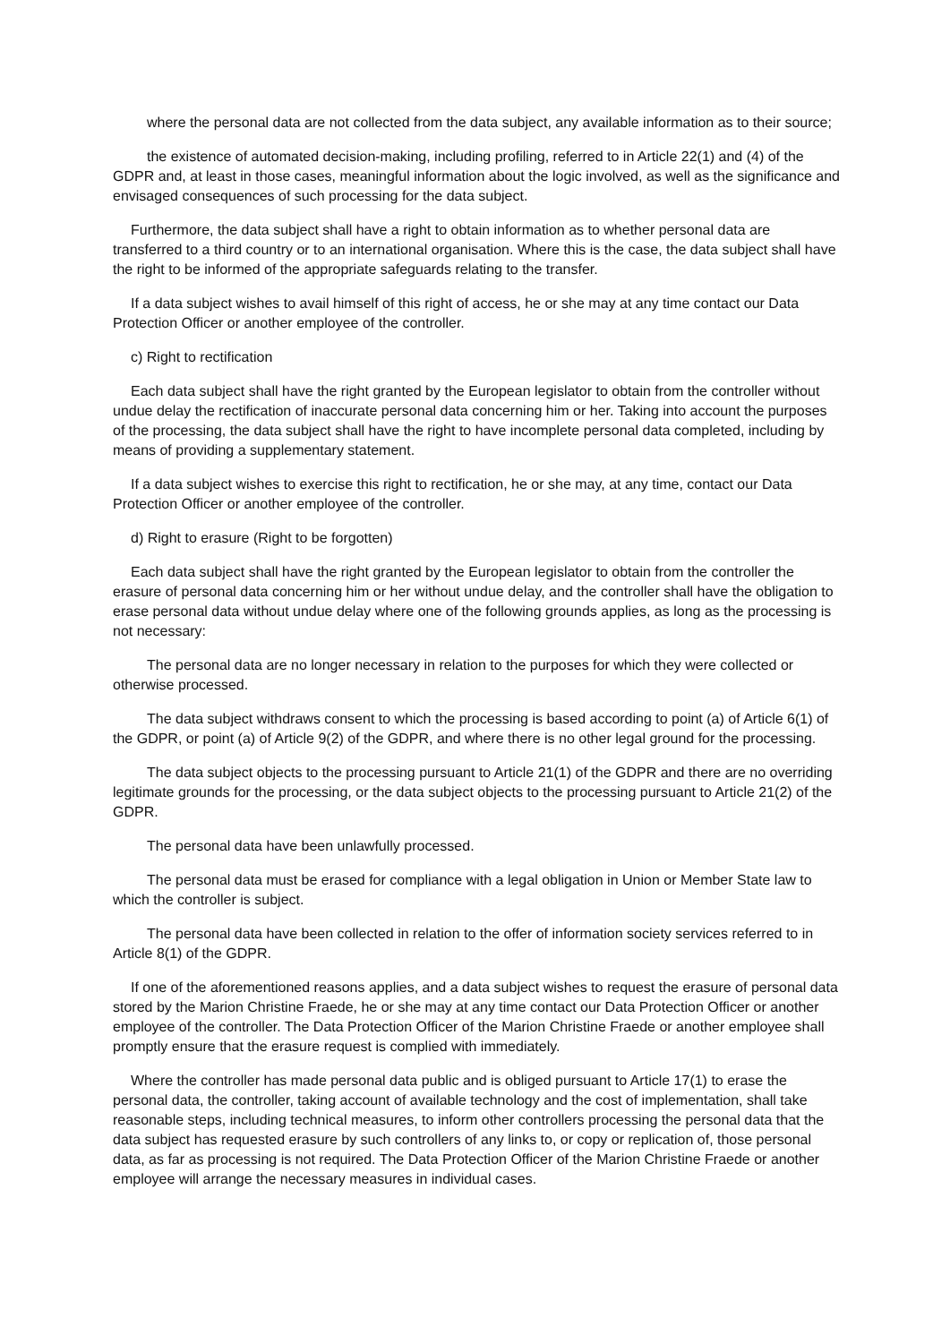where the personal data are not collected from the data subject, any available information as to their source;
the existence of automated decision-making, including profiling, referred to in Article 22(1) and (4) of the GDPR and, at least in those cases, meaningful information about the logic involved, as well as the significance and envisaged consequences of such processing for the data subject.
Furthermore, the data subject shall have a right to obtain information as to whether personal data are transferred to a third country or to an international organisation. Where this is the case, the data subject shall have the right to be informed of the appropriate safeguards relating to the transfer.
If a data subject wishes to avail himself of this right of access, he or she may at any time contact our Data Protection Officer or another employee of the controller.
c) Right to rectification
Each data subject shall have the right granted by the European legislator to obtain from the controller without undue delay the rectification of inaccurate personal data concerning him or her. Taking into account the purposes of the processing, the data subject shall have the right to have incomplete personal data completed, including by means of providing a supplementary statement.
If a data subject wishes to exercise this right to rectification, he or she may, at any time, contact our Data Protection Officer or another employee of the controller.
d) Right to erasure (Right to be forgotten)
Each data subject shall have the right granted by the European legislator to obtain from the controller the erasure of personal data concerning him or her without undue delay, and the controller shall have the obligation to erase personal data without undue delay where one of the following grounds applies, as long as the processing is not necessary:
The personal data are no longer necessary in relation to the purposes for which they were collected or otherwise processed.
The data subject withdraws consent to which the processing is based according to point (a) of Article 6(1) of the GDPR, or point (a) of Article 9(2) of the GDPR, and where there is no other legal ground for the processing.
The data subject objects to the processing pursuant to Article 21(1) of the GDPR and there are no overriding legitimate grounds for the processing, or the data subject objects to the processing pursuant to Article 21(2) of the GDPR.
The personal data have been unlawfully processed.
The personal data must be erased for compliance with a legal obligation in Union or Member State law to which the controller is subject.
The personal data have been collected in relation to the offer of information society services referred to in Article 8(1) of the GDPR.
If one of the aforementioned reasons applies, and a data subject wishes to request the erasure of personal data stored by the Marion Christine Fraede, he or she may at any time contact our Data Protection Officer or another employee of the controller. The Data Protection Officer of the Marion Christine Fraede or another employee shall promptly ensure that the erasure request is complied with immediately.
Where the controller has made personal data public and is obliged pursuant to Article 17(1) to erase the personal data, the controller, taking account of available technology and the cost of implementation, shall take reasonable steps, including technical measures, to inform other controllers processing the personal data that the data subject has requested erasure by such controllers of any links to, or copy or replication of, those personal data, as far as processing is not required. The Data Protection Officer of the Marion Christine Fraede or another employee will arrange the necessary measures in individual cases.